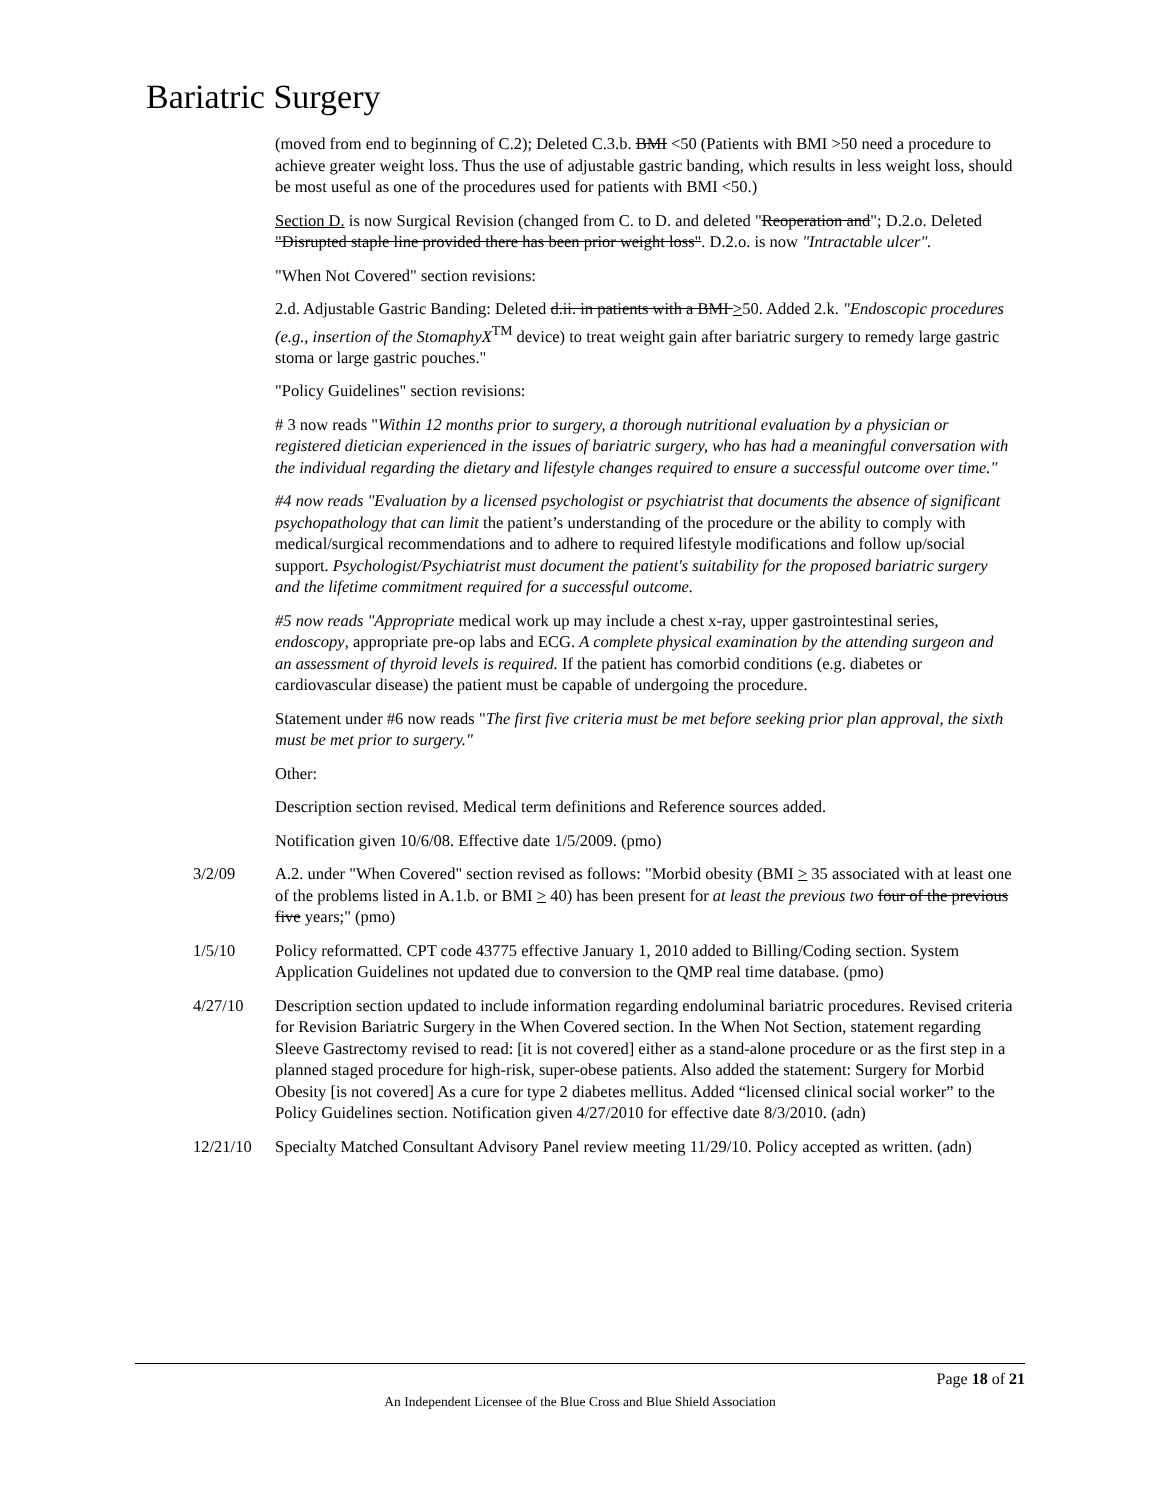Bariatric Surgery
(moved from end to beginning of C.2); Deleted C.3.b. BMI <50 (Patients with BMI >50 need a procedure to achieve greater weight loss. Thus the use of adjustable gastric banding, which results in less weight loss, should be most useful as one of the procedures used for patients with BMI <50.)
Section D. is now Surgical Revision (changed from C. to D. and deleted "Reoperation and"; D.2.o. Deleted "Disrupted staple line provided there has been prior weight loss". D.2.o. is now "Intractable ulcer".
"When Not Covered" section revisions:
2.d. Adjustable Gastric Banding: Deleted d.ii. in patients with a BMI >50. Added 2.k. "Endoscopic procedures (e.g., insertion of the StomaphyX<sup>TM</sup> device) to treat weight gain after bariatric surgery to remedy large gastric stoma or large gastric pouches."
"Policy Guidelines" section revisions:
# 3 now reads "Within 12 months prior to surgery, a thorough nutritional evaluation by a physician or registered dietician experienced in the issues of bariatric surgery, who has had a meaningful conversation with the individual regarding the dietary and lifestyle changes required to ensure a successful outcome over time."
#4 now reads "Evaluation by a licensed psychologist or psychiatrist that documents the absence of significant psychopathology that can limit the patient’s understanding of the procedure or the ability to comply with medical/surgical recommendations and to adhere to required lifestyle modifications and follow up/social support. Psychologist/Psychiatrist must document the patient's suitability for the proposed bariatric surgery and the lifetime commitment required for a successful outcome.
#5 now reads "Appropriate medical work up may include a chest x-ray, upper gastrointestinal series, endoscopy, appropriate pre-op labs and ECG. A complete physical examination by the attending surgeon and an assessment of thyroid levels is required. If the patient has comorbid conditions (e.g. diabetes or cardiovascular disease) the patient must be capable of undergoing the procedure.
Statement under #6 now reads "The first five criteria must be met before seeking prior plan approval, the sixth must be met prior to surgery."
Other:
Description section revised. Medical term definitions and Reference sources added.
Notification given 10/6/08. Effective date 1/5/2009. (pmo)
3/2/09 A.2. under "When Covered" section revised as follows: "Morbid obesity (BMI > 35 associated with at least one of the problems listed in A.1.b. or BMI > 40) has been present for at least the previous two four of the previous five years;" (pmo)
1/5/10 Policy reformatted. CPT code 43775 effective January 1, 2010 added to Billing/Coding section. System Application Guidelines not updated due to conversion to the QMP real time database. (pmo)
4/27/10 Description section updated to include information regarding endoluminal bariatric procedures. Revised criteria for Revision Bariatric Surgery in the When Covered section. In the When Not Section, statement regarding Sleeve Gastrectomy revised to read: [it is not covered] either as a stand-alone procedure or as the first step in a planned staged procedure for high-risk, super-obese patients. Also added the statement: Surgery for Morbid Obesity [is not covered] As a cure for type 2 diabetes mellitus. Added “licensed clinical social worker” to the Policy Guidelines section. Notification given 4/27/2010 for effective date 8/3/2010. (adn)
12/21/10 Specialty Matched Consultant Advisory Panel review meeting 11/29/10. Policy accepted as written. (adn)
Page 18 of 21
An Independent Licensee of the Blue Cross and Blue Shield Association